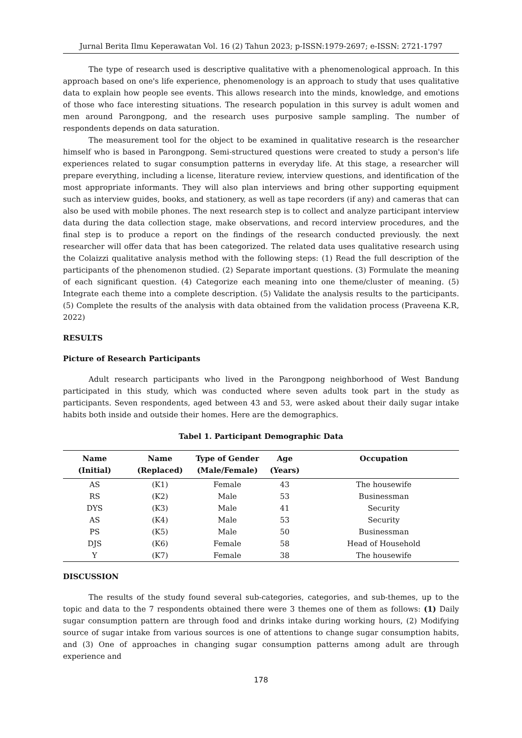Jurnal Berita Ilmu Keperawatan Vol. 16 (2) Tahun 2023; p-ISSN:1979-2697; e-ISSN: 2721-1797
The type of research used is descriptive qualitative with a phenomenological approach. In this approach based on one's life experience, phenomenology is an approach to study that uses qualitative data to explain how people see events. This allows research into the minds, knowledge, and emotions of those who face interesting situations. The research population in this survey is adult women and men around Parongpong, and the research uses purposive sample sampling. The number of respondents depends on data saturation.
The measurement tool for the object to be examined in qualitative research is the researcher himself who is based in Parongpong. Semi-structured questions were created to study a person's life experiences related to sugar consumption patterns in everyday life. At this stage, a researcher will prepare everything, including a license, literature review, interview questions, and identification of the most appropriate informants. They will also plan interviews and bring other supporting equipment such as interview guides, books, and stationery, as well as tape recorders (if any) and cameras that can also be used with mobile phones. The next research step is to collect and analyze participant interview data during the data collection stage, make observations, and record interview procedures, and the final step is to produce a report on the findings of the research conducted previously. the next researcher will offer data that has been categorized. The related data uses qualitative research using the Colaizzi qualitative analysis method with the following steps: (1) Read the full description of the participants of the phenomenon studied. (2) Separate important questions. (3) Formulate the meaning of each significant question. (4) Categorize each meaning into one theme/cluster of meaning. (5) Integrate each theme into a complete description. (5) Validate the analysis results to the participants.(5) Complete the results of the analysis with data obtained from the validation process (Praveena K.R, 2022)
RESULTS
Picture of Research Participants
Adult research participants who lived in the Parongpong neighborhood of West Bandung participated in this study, which was conducted where seven adults took part in the study as participants. Seven respondents, aged between 43 and 53, were asked about their daily sugar intake habits both inside and outside their homes. Here are the demographics.
Tabel 1. Participant Demographic Data
| Name (Initial) | Name (Replaced) | Type of Gender (Male/Female) | Age (Years) | Occupation |
| --- | --- | --- | --- | --- |
| AS | (K1) | Female | 43 | The housewife |
| RS | (K2) | Male | 53 | Businessman |
| DYS | (K3) | Male | 41 | Security |
| AS | (K4) | Male | 53 | Security |
| PS | (K5) | Male | 50 | Businessman |
| DJS | (K6) | Female | 58 | Head of Household |
| Y | (K7) | Female | 38 | The housewife |
DISCUSSION
The results of the study found several sub-categories, categories, and sub-themes, up to the topic and data to the 7 respondents obtained there were 3 themes one of them as follows: (1) Daily sugar consumption pattern are through food and drinks intake during working hours, (2) Modifying source of sugar intake from various sources is one of attentions to change sugar consumption habits, and (3) One of approaches in changing sugar consumption patterns among adult are through experience and
178